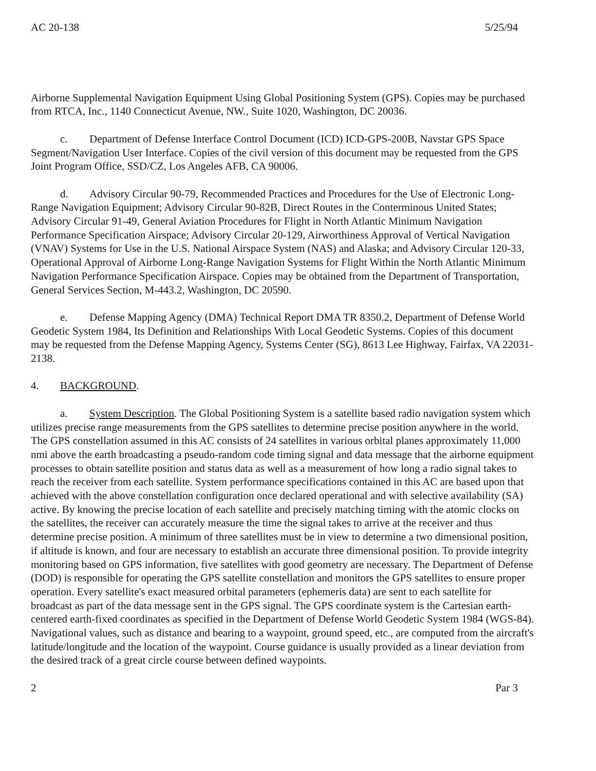AC 20-138 5/25/94
Airborne Supplemental Navigation Equipment Using Global Positioning System (GPS). Copies may be purchased from RTCA, Inc., 1140 Connecticut Avenue, NW., Suite 1020, Washington, DC 20036.
c. Department of Defense Interface Control Document (ICD) ICD-GPS-200B, Navstar GPS Space Segment/Navigation User Interface. Copies of the civil version of this document may be requested from the GPS Joint Program Office, SSD/CZ, Los Angeles AFB, CA 90006.
d. Advisory Circular 90-79, Recommended Practices and Procedures for the Use of Electronic Long-Range Navigation Equipment; Advisory Circular 90-82B, Direct Routes in the Conterminous United States; Advisory Circular 91-49, General Aviation Procedures for Flight in North Atlantic Minimum Navigation Performance Specification Airspace; Advisory Circular 20-129, Airworthiness Approval of Vertical Navigation (VNAV) Systems for Use in the U.S. National Airspace System (NAS) and Alaska; and Advisory Circular 120-33, Operational Approval of Airborne Long-Range Navigation Systems for Flight Within the North Atlantic Minimum Navigation Performance Specification Airspace. Copies may be obtained from the Department of Transportation, General Services Section, M-443.2, Washington, DC 20590.
e. Defense Mapping Agency (DMA) Technical Report DMA TR 8350.2, Department of Defense World Geodetic System 1984, Its Definition and Relationships With Local Geodetic Systems. Copies of this document may be requested from the Defense Mapping Agency, Systems Center (SG), 8613 Lee Highway, Fairfax, VA 22031-2138.
4. BACKGROUND.
a. System Description. The Global Positioning System is a satellite based radio navigation system which utilizes precise range measurements from the GPS satellites to determine precise position anywhere in the world. The GPS constellation assumed in this AC consists of 24 satellites in various orbital planes approximately 11,000 nmi above the earth broadcasting a pseudo-random code timing signal and data message that the airborne equipment processes to obtain satellite position and status data as well as a measurement of how long a radio signal takes to reach the receiver from each satellite. System performance specifications contained in this AC are based upon that achieved with the above constellation configuration once declared operational and with selective availability (SA) active. By knowing the precise location of each satellite and precisely matching timing with the atomic clocks on the satellites, the receiver can accurately measure the time the signal takes to arrive at the receiver and thus determine precise position. A minimum of three satellites must be in view to determine a two dimensional position, if altitude is known, and four are necessary to establish an accurate three dimensional position. To provide integrity monitoring based on GPS information, five satellites with good geometry are necessary. The Department of Defense (DOD) is responsible for operating the GPS satellite constellation and monitors the GPS satellites to ensure proper operation. Every satellite's exact measured orbital parameters (ephemeris data) are sent to each satellite for broadcast as part of the data message sent in the GPS signal. The GPS coordinate system is the Cartesian earth-centered earth-fixed coordinates as specified in the Department of Defense World Geodetic System 1984 (WGS-84). Navigational values, such as distance and bearing to a waypoint, ground speed, etc., are computed from the aircraft's latitude/longitude and the location of the waypoint. Course guidance is usually provided as a linear deviation from the desired track of a great circle course between defined waypoints.
2 Par 3